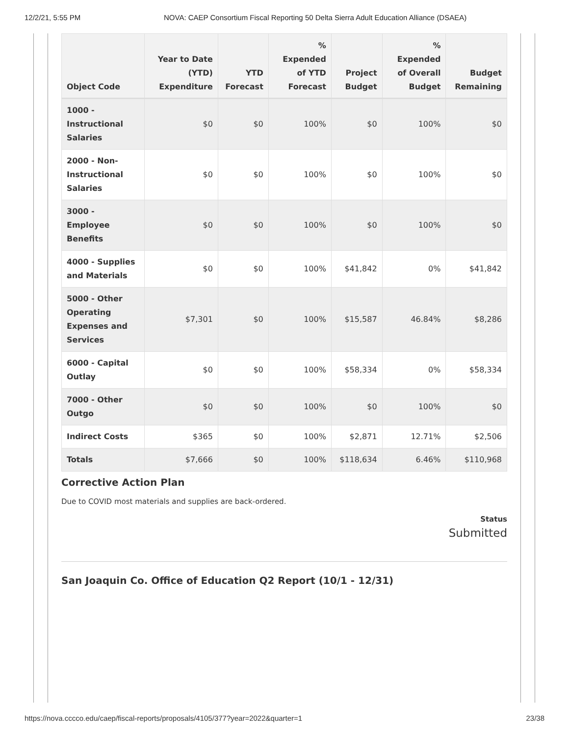12/2/21, 5:55 PM NOVA: CAEP Consortium Fiscal Reporting 50 Delta Sierra Adult Education Alliance (DSAEA)
| Object Code | Year to Date (YTD) Expenditure | YTD Forecast | % Expended of YTD Forecast | Project Budget | % Expended of Overall Budget | Budget Remaining |
| --- | --- | --- | --- | --- | --- | --- |
| 1000 - Instructional Salaries | $0 | $0 | 100% | $0 | 100% | $0 |
| 2000 - Non-Instructional Salaries | $0 | $0 | 100% | $0 | 100% | $0 |
| 3000 - Employee Benefits | $0 | $0 | 100% | $0 | 100% | $0 |
| 4000 - Supplies and Materials | $0 | $0 | 100% | $41,842 | 0% | $41,842 |
| 5000 - Other Operating Expenses and Services | $7,301 | $0 | 100% | $15,587 | 46.84% | $8,286 |
| 6000 - Capital Outlay | $0 | $0 | 100% | $58,334 | 0% | $58,334 |
| 7000 - Other Outgo | $0 | $0 | 100% | $0 | 100% | $0 |
| Indirect Costs | $365 | $0 | 100% | $2,871 | 12.71% | $2,506 |
| Totals | $7,666 | $0 | 100% | $118,634 | 6.46% | $110,968 |
Corrective Action Plan
Due to COVID most materials and supplies are back-ordered.
Status
Submitted
San Joaquin Co. Office of Education Q2 Report (10/1 - 12/31)
https://nova.cccco.edu/caep/fiscal-reports/proposals/4105/377?year=2022&quarter=1 23/38